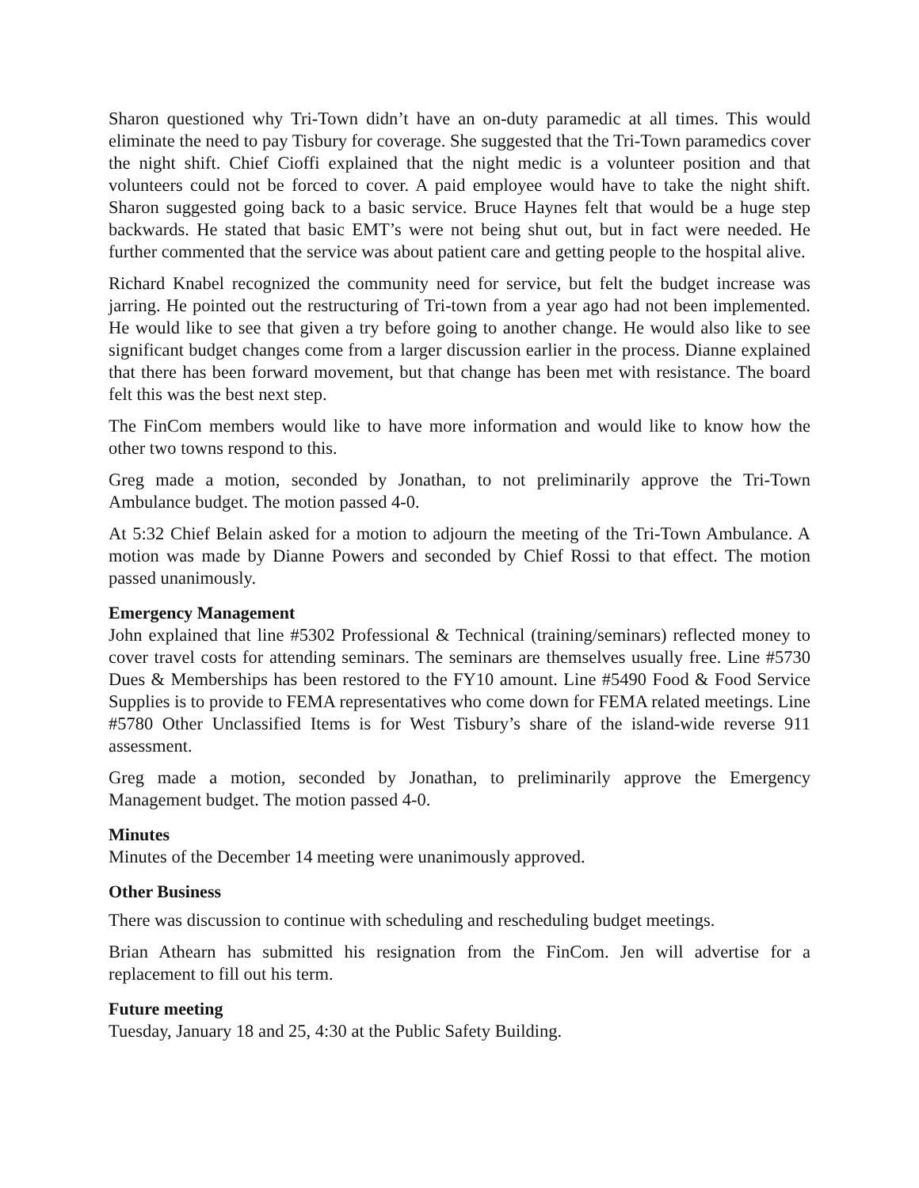Sharon questioned why Tri-Town didn’t have an on-duty paramedic at all times. This would eliminate the need to pay Tisbury for coverage. She suggested that the Tri-Town paramedics cover the night shift. Chief Cioffi explained that the night medic is a volunteer position and that volunteers could not be forced to cover. A paid employee would have to take the night shift. Sharon suggested going back to a basic service. Bruce Haynes felt that would be a huge step backwards. He stated that basic EMT’s were not being shut out, but in fact were needed. He further commented that the service was about patient care and getting people to the hospital alive.
Richard Knabel recognized the community need for service, but felt the budget increase was jarring. He pointed out the restructuring of Tri-town from a year ago had not been implemented. He would like to see that given a try before going to another change. He would also like to see significant budget changes come from a larger discussion earlier in the process. Dianne explained that there has been forward movement, but that change has been met with resistance. The board felt this was the best next step.
The FinCom members would like to have more information and would like to know how the other two towns respond to this.
Greg made a motion, seconded by Jonathan, to not preliminarily approve the Tri-Town Ambulance budget. The motion passed 4-0.
At 5:32 Chief Belain asked for a motion to adjourn the meeting of the Tri-Town Ambulance. A motion was made by Dianne Powers and seconded by Chief Rossi to that effect. The motion passed unanimously.
Emergency Management
John explained that line #5302 Professional & Technical (training/seminars) reflected money to cover travel costs for attending seminars. The seminars are themselves usually free. Line #5730 Dues & Memberships has been restored to the FY10 amount. Line #5490 Food & Food Service Supplies is to provide to FEMA representatives who come down for FEMA related meetings. Line #5780 Other Unclassified Items is for West Tisbury’s share of the island-wide reverse 911 assessment.
Greg made a motion, seconded by Jonathan, to preliminarily approve the Emergency Management budget. The motion passed 4-0.
Minutes
Minutes of the December 14 meeting were unanimously approved.
Other Business
There was discussion to continue with scheduling and rescheduling budget meetings.
Brian Athearn has submitted his resignation from the FinCom. Jen will advertise for a replacement to fill out his term.
Future meeting
Tuesday, January 18 and 25, 4:30 at the Public Safety Building.